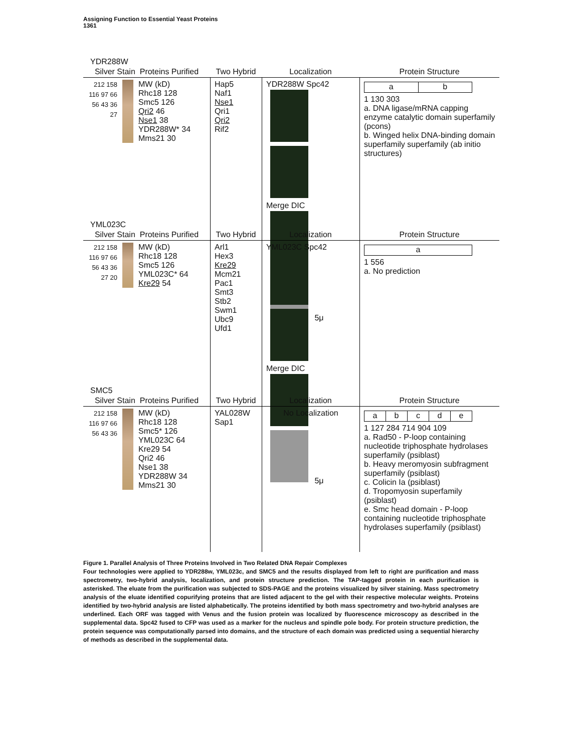Assigning Function to Essential Yeast Proteins
1361
YDR288W
Silver Stain Proteins Purified
Two Hybrid
Localization
Protein Structure
212 158 116 97 66 56 43 36 27
MW (kD)
Rhc18 128
Smc5 126
Qri2 46
Nse1 38
YDR288W* 34
Mms21 30
Hap5
Naf1
Nse1
Qri1
Qri2
Rif2
YDR288W Spc42
Merge DIC
5μ
ab
1 130 303
a. DNA ligase/mRNA capping enzyme catalytic domain superfamily (pcons)
b. Winged helix DNA-binding domain superfamily superfamily (ab initio structures)
YML023C
Silver Stain Proteins Purified
Two Hybrid
Localization
Protein Structure
212 158 116 97 66 56 43 36 27 20
MW (kD)
Rhc18 128
Smc5 126
YML023C* 64
Kre29 54
Arl1
Hex3
Kre29
Mcm21
Pac1
Smt3
Stb2
Swm1
Ubc9
Ufd1
YML023C Spc42
Merge DIC
5μ
a
1 556
a. No prediction
SMC5
Silver Stain Proteins Purified
Two Hybrid
Localization
Protein Structure
212 158 116 97 66 56 43 36
MW (kD)
Rhc18 128
Smc5* 126
YML023C 64
Kre29 54
Qri2 46
Nse1 38
YDR288W 34
Mms21 30
YAL028W
Sap1
No Localization
abcde
1 127 284 714 904 109
a. Rad50 - P-loop containing nucleotide triphosphate hydrolases superfamily (psiblast)
b. Heavy meromyosin subfragment superfamily (psiblast)
c. Colicin Ia (psiblast)
d. Tropomyosin superfamily (psiblast)
e. Smc head domain - P-loop containing nucleotide triphosphate hydrolases superfamily (psiblast)
Figure 1. Parallel Analysis of Three Proteins Involved in Two Related DNA Repair Complexes
Four technologies were applied to YDR288w, YML023c, and SMC5 and the results displayed from left to right are purification and mass spectrometry, two-hybrid analysis, localization, and protein structure prediction. The TAP-tagged protein in each purification is asterisked. The eluate from the purification was subjected to SDS-PAGE and the proteins visualized by silver staining. Mass spectrometry analysis of the eluate identified copurifying proteins that are listed adjacent to the gel with their respective molecular weights. Proteins identified by two-hybrid analysis are listed alphabetically. The proteins identified by both mass spectrometry and two-hybrid analyses are underlined. Each ORF was tagged with Venus and the fusion protein was localized by fluorescence microscopy as described in the supplemental data. Spc42 fused to CFP was used as a marker for the nucleus and spindle pole body. For protein structure prediction, the protein sequence was computationally parsed into domains, and the structure of each domain was predicted using a sequential hierarchy of methods as described in the supplemental data.